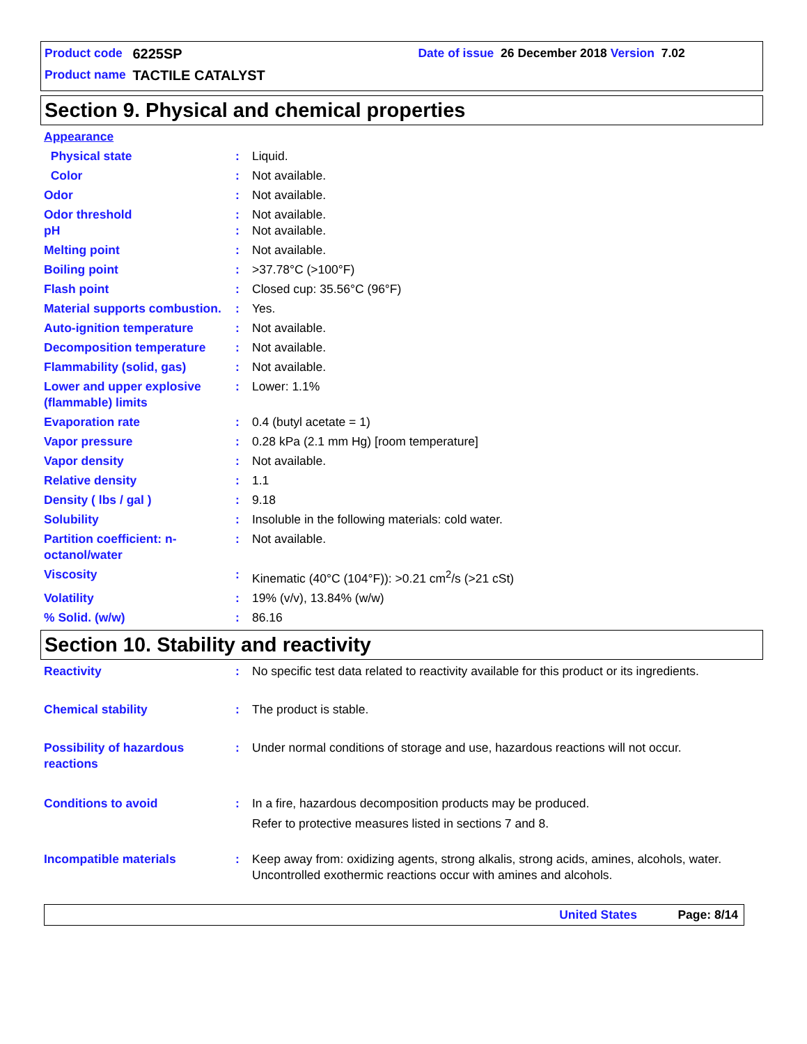Product code 6225SP Date of issue 26 December 2018 Version 7.02
Product name TACTILE CATALYST
Section 9. Physical and chemical properties
| Appearance | | |
| Physical state | : | Liquid. |
| Color | : | Not available. |
| Odor | : | Not available. |
| Odor threshold | : | Not available. |
| pH | : | Not available. |
| Melting point | : | Not available. |
| Boiling point | : | >37.78°C (>100°F) |
| Flash point | : | Closed cup: 35.56°C (96°F) |
| Material supports combustion. | : | Yes. |
| Auto-ignition temperature | : | Not available. |
| Decomposition temperature | : | Not available. |
| Flammability (solid, gas) | : | Not available. |
| Lower and upper explosive (flammable) limits | : | Lower: 1.1% |
| Evaporation rate | : | 0.4 (butyl acetate = 1) |
| Vapor pressure | : | 0.28 kPa (2.1 mm Hg) [room temperature] |
| Vapor density | : | Not available. |
| Relative density | : | 1.1 |
| Density ( lbs / gal ) | : | 9.18 |
| Solubility | : | Insoluble in the following materials: cold water. |
| Partition coefficient: n-octanol/water | : | Not available. |
| Viscosity | : | Kinematic (40°C (104°F)): >0.21 cm<sup>2</sup>/s (>21 cSt) |
| Volatility | : | 19% (v/v), 13.84% (w/w) |
| % Solid. (w/w) | : | 86.16 |
Section 10. Stability and reactivity
| Reactivity | : | No specific test data related to reactivity available for this product or its ingredients. |
| Chemical stability | : | The product is stable. |
| Possibility of hazardous reactions | : | Under normal conditions of storage and use, hazardous reactions will not occur. |
| Conditions to avoid | : | In a fire, hazardous decomposition products may be produced. Refer to protective measures listed in sections 7 and 8. |
| Incompatible materials | : | Keep away from: oxidizing agents, strong alkalis, strong acids, amines, alcohols, water. Uncontrolled exothermic reactions occur with amines and alcohols. |
United States Page: 8/14